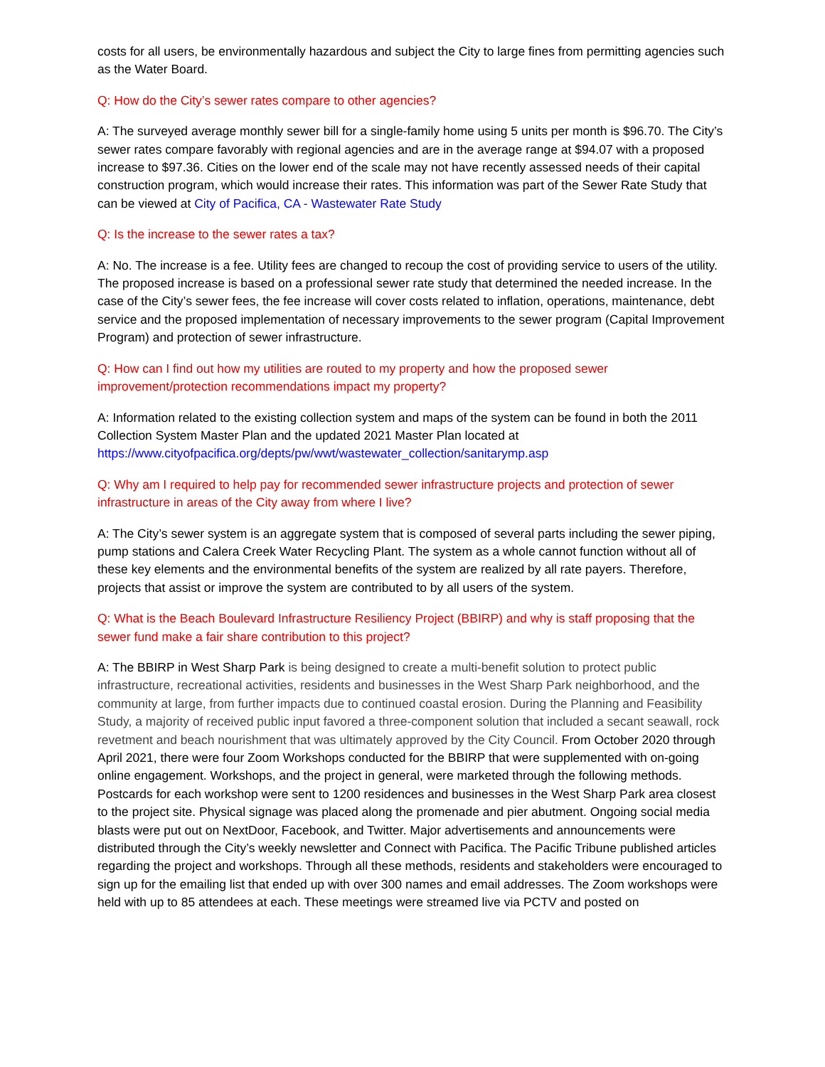costs for all users, be environmentally hazardous and subject the City to large fines from permitting agencies such as the Water Board.
Q: How do the City’s sewer rates compare to other agencies?
A: The surveyed average monthly sewer bill for a single-family home using 5 units per month is $96.70. The City’s sewer rates compare favorably with regional agencies and are in the average range at $94.07 with a proposed increase to $97.36. Cities on the lower end of the scale may not have recently assessed needs of their capital construction program, which would increase their rates. This information was part of the Sewer Rate Study that can be viewed at City of Pacifica, CA - Wastewater Rate Study
Q: Is the increase to the sewer rates a tax?
A: No. The increase is a fee. Utility fees are changed to recoup the cost of providing service to users of the utility. The proposed increase is based on a professional sewer rate study that determined the needed increase. In the case of the City’s sewer fees, the fee increase will cover costs related to inflation, operations, maintenance, debt service and the proposed implementation of necessary improvements to the sewer program (Capital Improvement Program) and protection of sewer infrastructure.
Q: How can I find out how my utilities are routed to my property and how the proposed sewer improvement/protection recommendations impact my property?
A: Information related to the existing collection system and maps of the system can be found in both the 2011 Collection System Master Plan and the updated 2021 Master Plan located at https://www.cityofpacifica.org/depts/pw/wwt/wastewater_collection/sanitarymp.asp
Q: Why am I required to help pay for recommended sewer infrastructure projects and protection of sewer infrastructure in areas of the City away from where I live?
A: The City’s sewer system is an aggregate system that is composed of several parts including the sewer piping, pump stations and Calera Creek Water Recycling Plant. The system as a whole cannot function without all of these key elements and the environmental benefits of the system are realized by all rate payers. Therefore, projects that assist or improve the system are contributed to by all users of the system.
Q: What is the Beach Boulevard Infrastructure Resiliency Project (BBIRP) and why is staff proposing that the sewer fund make a fair share contribution to this project?
A: The BBIRP in West Sharp Park is being designed to create a multi-benefit solution to protect public infrastructure, recreational activities, residents and businesses in the West Sharp Park neighborhood, and the community at large, from further impacts due to continued coastal erosion. During the Planning and Feasibility Study, a majority of received public input favored a three-component solution that included a secant seawall, rock revetment and beach nourishment that was ultimately approved by the City Council. From October 2020 through April 2021, there were four Zoom Workshops conducted for the BBIRP that were supplemented with on-going online engagement. Workshops, and the project in general, were marketed through the following methods. Postcards for each workshop were sent to 1200 residences and businesses in the West Sharp Park area closest to the project site. Physical signage was placed along the promenade and pier abutment. Ongoing social media blasts were put out on NextDoor, Facebook, and Twitter. Major advertisements and announcements were distributed through the City’s weekly newsletter and Connect with Pacifica. The Pacific Tribune published articles regarding the project and workshops. Through all these methods, residents and stakeholders were encouraged to sign up for the emailing list that ended up with over 300 names and email addresses. The Zoom workshops were held with up to 85 attendees at each. These meetings were streamed live via PCTV and posted on